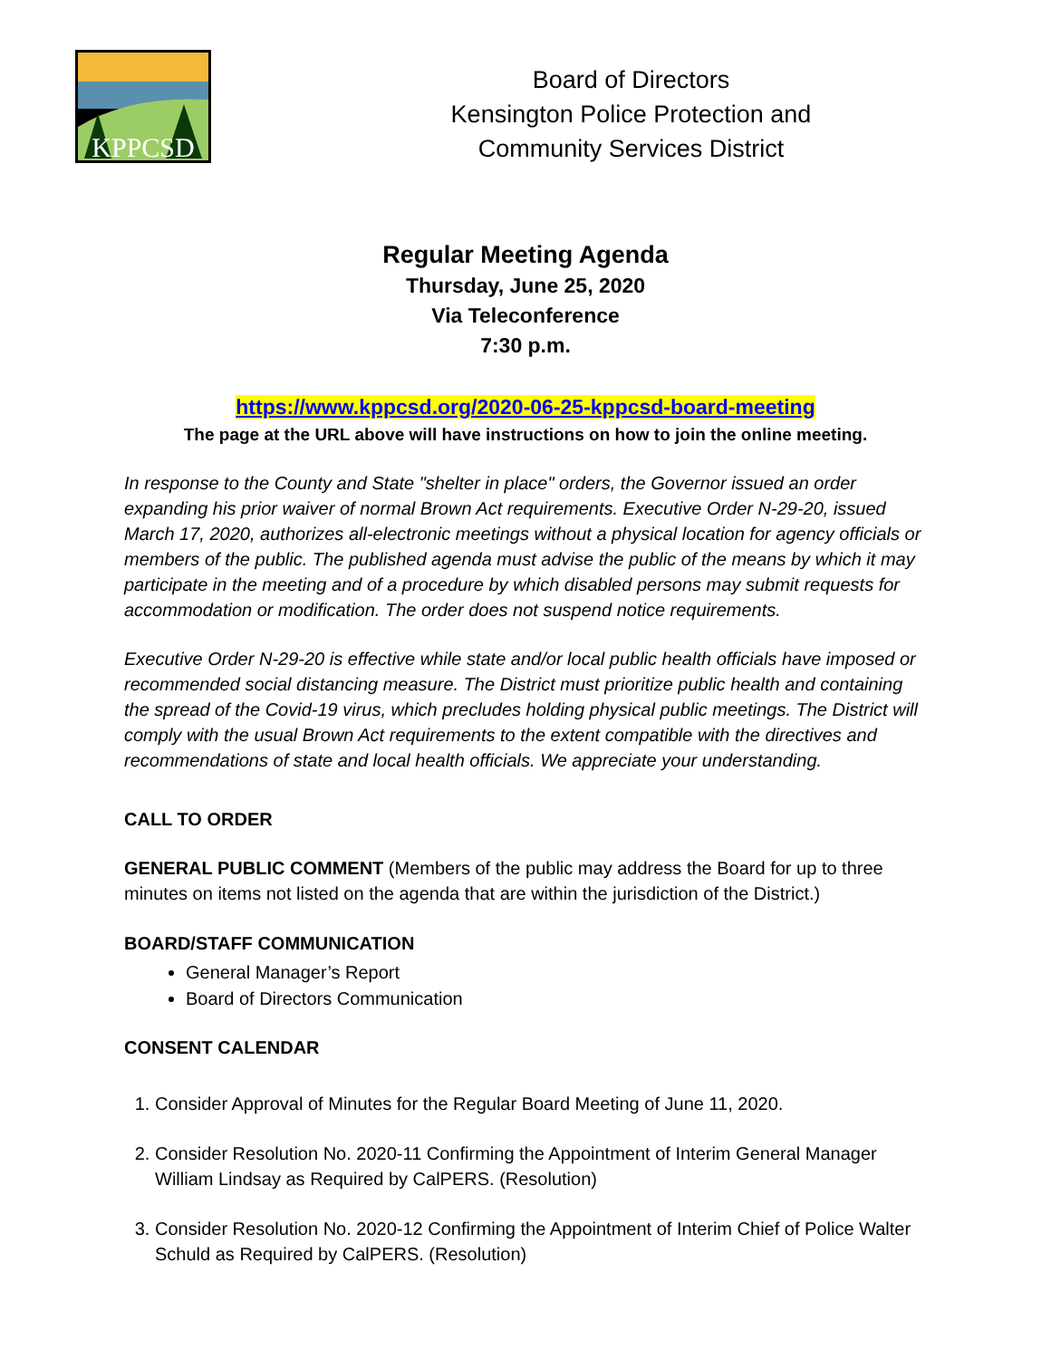KPPCSD
Board of Directors
Kensington Police Protection and
Community Services District
Regular Meeting Agenda
Thursday, June 25, 2020
Via Teleconference
7:30 p.m.
https://www.kppcsd.org/2020-06-25-kppcsd-board-meeting
The page at the URL above will have instructions on how to join the online meeting.
In response to the County and State "shelter in place" orders, the Governor issued an order expanding his prior waiver of normal Brown Act requirements. Executive Order N-29-20, issued March 17, 2020, authorizes all-electronic meetings without a physical location for agency officials or members of the public. The published agenda must advise the public of the means by which it may participate in the meeting and of a procedure by which disabled persons may submit requests for accommodation or modification. The order does not suspend notice requirements.
Executive Order N-29-20 is effective while state and/or local public health officials have imposed or recommended social distancing measure. The District must prioritize public health and containing the spread of the Covid-19 virus, which precludes holding physical public meetings. The District will comply with the usual Brown Act requirements to the extent compatible with the directives and recommendations of state and local health officials. We appreciate your understanding.
CALL TO ORDER
GENERAL PUBLIC COMMENT (Members of the public may address the Board for up to three minutes on items not listed on the agenda that are within the jurisdiction of the District.)
BOARD/STAFF COMMUNICATION
General Manager’s Report
Board of Directors Communication
CONSENT CALENDAR
1. Consider Approval of Minutes for the Regular Board Meeting of June 11, 2020.
2. Consider Resolution No. 2020-11 Confirming the Appointment of Interim General Manager William Lindsay as Required by CalPERS. (Resolution)
3. Consider Resolution No. 2020-12 Confirming the Appointment of Interim Chief of Police Walter Schuld as Required by CalPERS. (Resolution)